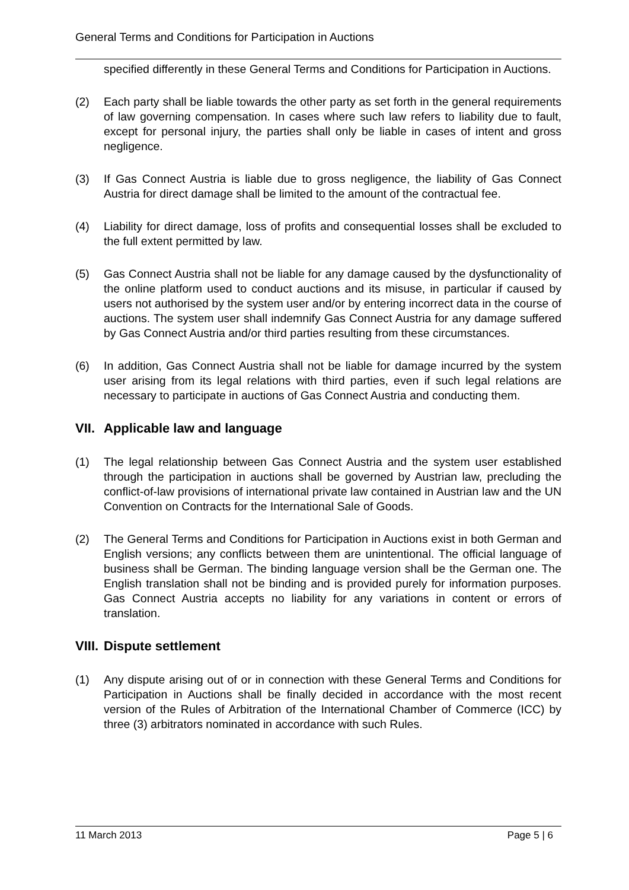General Terms and Conditions for Participation in Auctions
specified differently in these General Terms and Conditions for Participation in Auctions.
(2) Each party shall be liable towards the other party as set forth in the general requirements of law governing compensation. In cases where such law refers to liability due to fault, except for personal injury, the parties shall only be liable in cases of intent and gross negligence.
(3) If Gas Connect Austria is liable due to gross negligence, the liability of Gas Connect Austria for direct damage shall be limited to the amount of the contractual fee.
(4) Liability for direct damage, loss of profits and consequential losses shall be excluded to the full extent permitted by law.
(5) Gas Connect Austria shall not be liable for any damage caused by the dysfunctionality of the online platform used to conduct auctions and its misuse, in particular if caused by users not authorised by the system user and/or by entering incorrect data in the course of auctions. The system user shall indemnify Gas Connect Austria for any damage suffered by Gas Connect Austria and/or third parties resulting from these circumstances.
(6) In addition, Gas Connect Austria shall not be liable for damage incurred by the system user arising from its legal relations with third parties, even if such legal relations are necessary to participate in auctions of Gas Connect Austria and conducting them.
VII. Applicable law and language
(1) The legal relationship between Gas Connect Austria and the system user established through the participation in auctions shall be governed by Austrian law, precluding the conflict-of-law provisions of international private law contained in Austrian law and the UN Convention on Contracts for the International Sale of Goods.
(2) The General Terms and Conditions for Participation in Auctions exist in both German and English versions; any conflicts between them are unintentional. The official language of business shall be German. The binding language version shall be the German one. The English translation shall not be binding and is provided purely for information purposes. Gas Connect Austria accepts no liability for any variations in content or errors of translation.
VIII. Dispute settlement
(1) Any dispute arising out of or in connection with these General Terms and Conditions for Participation in Auctions shall be finally decided in accordance with the most recent version of the Rules of Arbitration of the International Chamber of Commerce (ICC) by three (3) arbitrators nominated in accordance with such Rules.
11 March 2013 Page 5 | 6